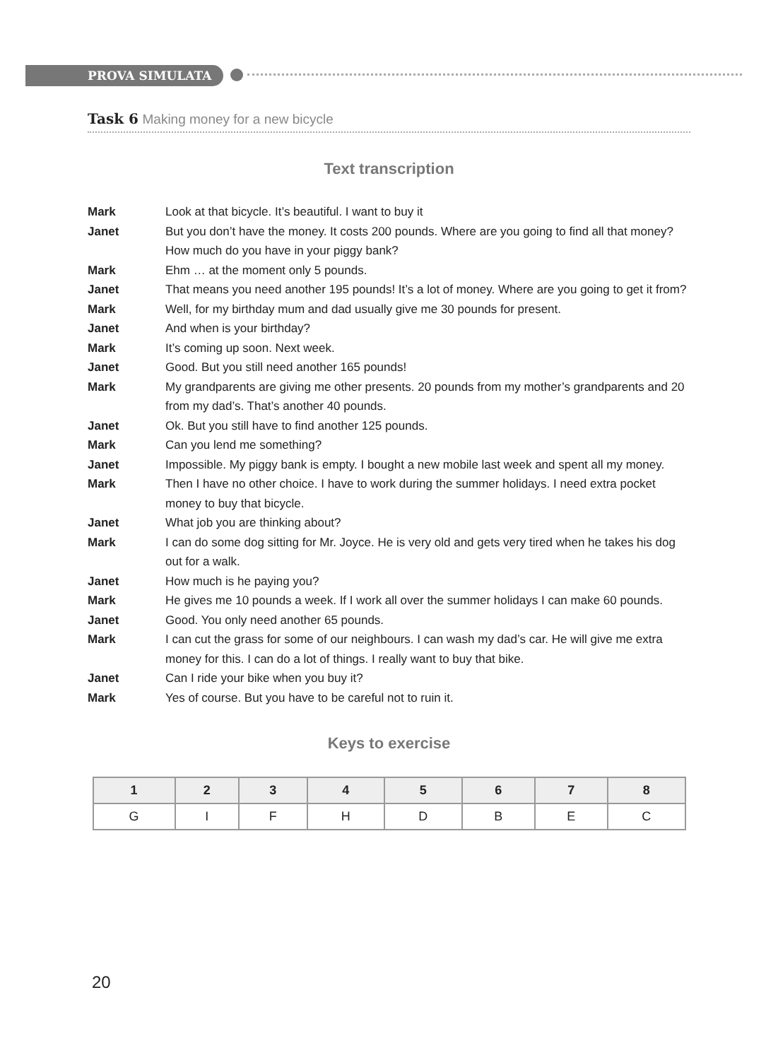PROVA SIMULATA
Task 6 Making money for a new bicycle
Text transcription
Mark Look at that bicycle. It’s beautiful. I want to buy it
Janet But you don’t have the money. It costs 200 pounds. Where are you going to find all that money? How much do you have in your piggy bank?
Mark Ehm … at the moment only 5 pounds.
Janet That means you need another 195 pounds! It’s a lot of money. Where are you going to get it from?
Mark Well, for my birthday mum and dad usually give me 30 pounds for present.
Janet And when is your birthday?
Mark It’s coming up soon. Next week.
Janet Good. But you still need another 165 pounds!
Mark My grandparents are giving me other presents. 20 pounds from my mother’s grandparents and 20 from my dad’s. That’s another 40 pounds.
Janet Ok. But you still have to find another 125 pounds.
Mark Can you lend me something?
Janet Impossible. My piggy bank is empty. I bought a new mobile last week and spent all my money.
Mark Then I have no other choice. I have to work during the summer holidays. I need extra pocket money to buy that bicycle.
Janet What job you are thinking about?
Mark I can do some dog sitting for Mr. Joyce. He is very old and gets very tired when he takes his dog out for a walk.
Janet How much is he paying you?
Mark He gives me 10 pounds a week. If I work all over the summer holidays I can make 60 pounds.
Janet Good. You only need another 65 pounds.
Mark I can cut the grass for some of our neighbours. I can wash my dad’s car. He will give me extra money for this. I can do a lot of things. I really want to buy that bike.
Janet Can I ride your bike when you buy it?
Mark Yes of course. But you have to be careful not to ruin it.
Keys to exercise
| 1 | 2 | 3 | 4 | 5 | 6 | 7 | 8 |
| --- | --- | --- | --- | --- | --- | --- | --- |
| G | I | F | H | D | B | E | C |
20